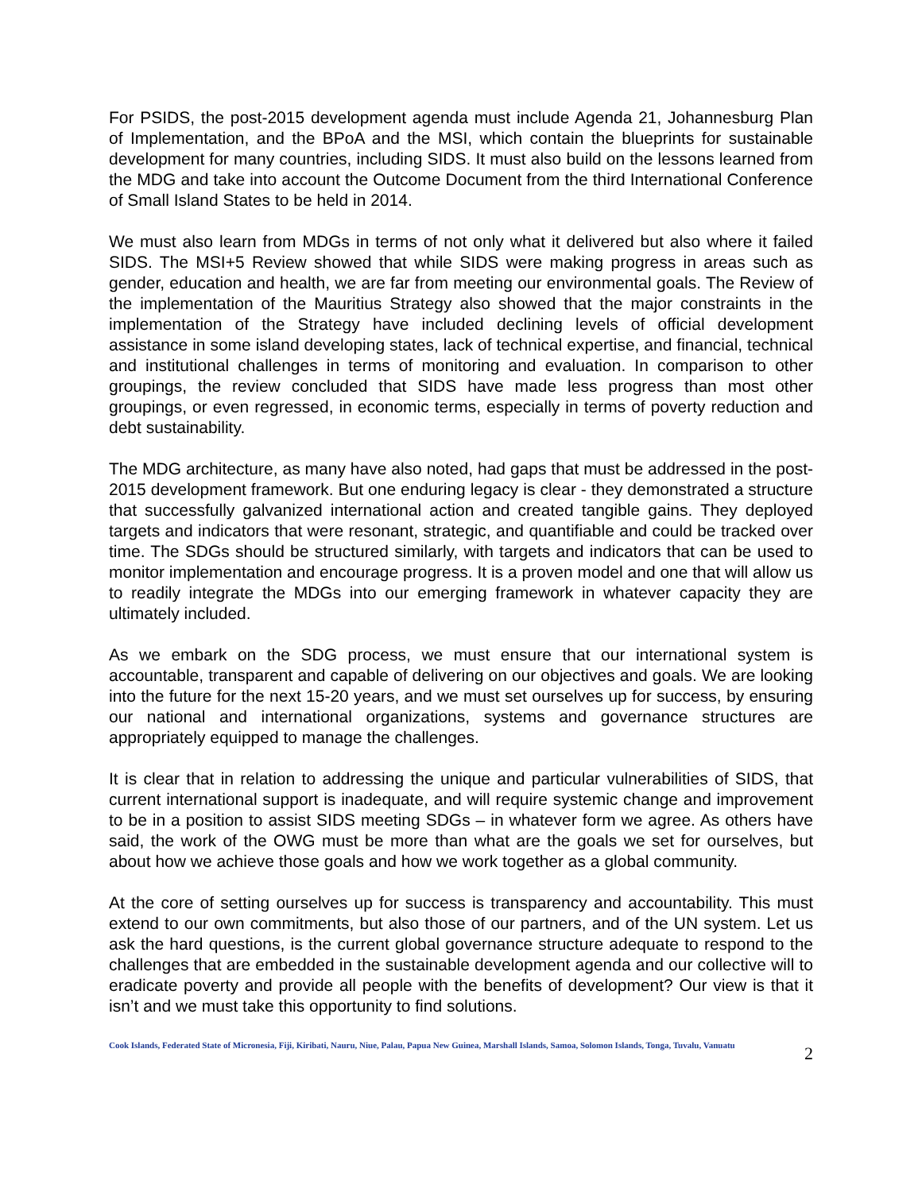For PSIDS, the post-2015 development agenda must include Agenda 21, Johannesburg Plan of Implementation, and the BPoA and the MSI, which contain the blueprints for sustainable development for many countries, including SIDS. It must also build on the lessons learned from the MDG and take into account the Outcome Document from the third International Conference of Small Island States to be held in 2014.
We must also learn from MDGs in terms of not only what it delivered but also where it failed SIDS. The MSI+5 Review showed that while SIDS were making progress in areas such as gender, education and health, we are far from meeting our environmental goals. The Review of the implementation of the Mauritius Strategy also showed that the major constraints in the implementation of the Strategy have included declining levels of official development assistance in some island developing states, lack of technical expertise, and financial, technical and institutional challenges in terms of monitoring and evaluation. In comparison to other groupings, the review concluded that SIDS have made less progress than most other groupings, or even regressed, in economic terms, especially in terms of poverty reduction and debt sustainability.
The MDG architecture, as many have also noted, had gaps that must be addressed in the post-2015 development framework. But one enduring legacy is clear - they demonstrated a structure that successfully galvanized international action and created tangible gains. They deployed targets and indicators that were resonant, strategic, and quantifiable and could be tracked over time. The SDGs should be structured similarly, with targets and indicators that can be used to monitor implementation and encourage progress. It is a proven model and one that will allow us to readily integrate the MDGs into our emerging framework in whatever capacity they are ultimately included.
As we embark on the SDG process, we must ensure that our international system is accountable, transparent and capable of delivering on our objectives and goals. We are looking into the future for the next 15-20 years, and we must set ourselves up for success, by ensuring our national and international organizations, systems and governance structures are appropriately equipped to manage the challenges.
It is clear that in relation to addressing the unique and particular vulnerabilities of SIDS, that current international support is inadequate, and will require systemic change and improvement to be in a position to assist SIDS meeting SDGs – in whatever form we agree. As others have said, the work of the OWG must be more than what are the goals we set for ourselves, but about how we achieve those goals and how we work together as a global community.
At the core of setting ourselves up for success is transparency and accountability. This must extend to our own commitments, but also those of our partners, and of the UN system. Let us ask the hard questions, is the current global governance structure adequate to respond to the challenges that are embedded in the sustainable development agenda and our collective will to eradicate poverty and provide all people with the benefits of development? Our view is that it isn’t and we must take this opportunity to find solutions.
Cook Islands, Federated State of Micronesia, Fiji, Kiribati, Nauru, Niue, Palau, Papua New Guinea, Marshall Islands, Samoa, Solomon Islands, Tonga, Tuvalu, Vanuatu
2